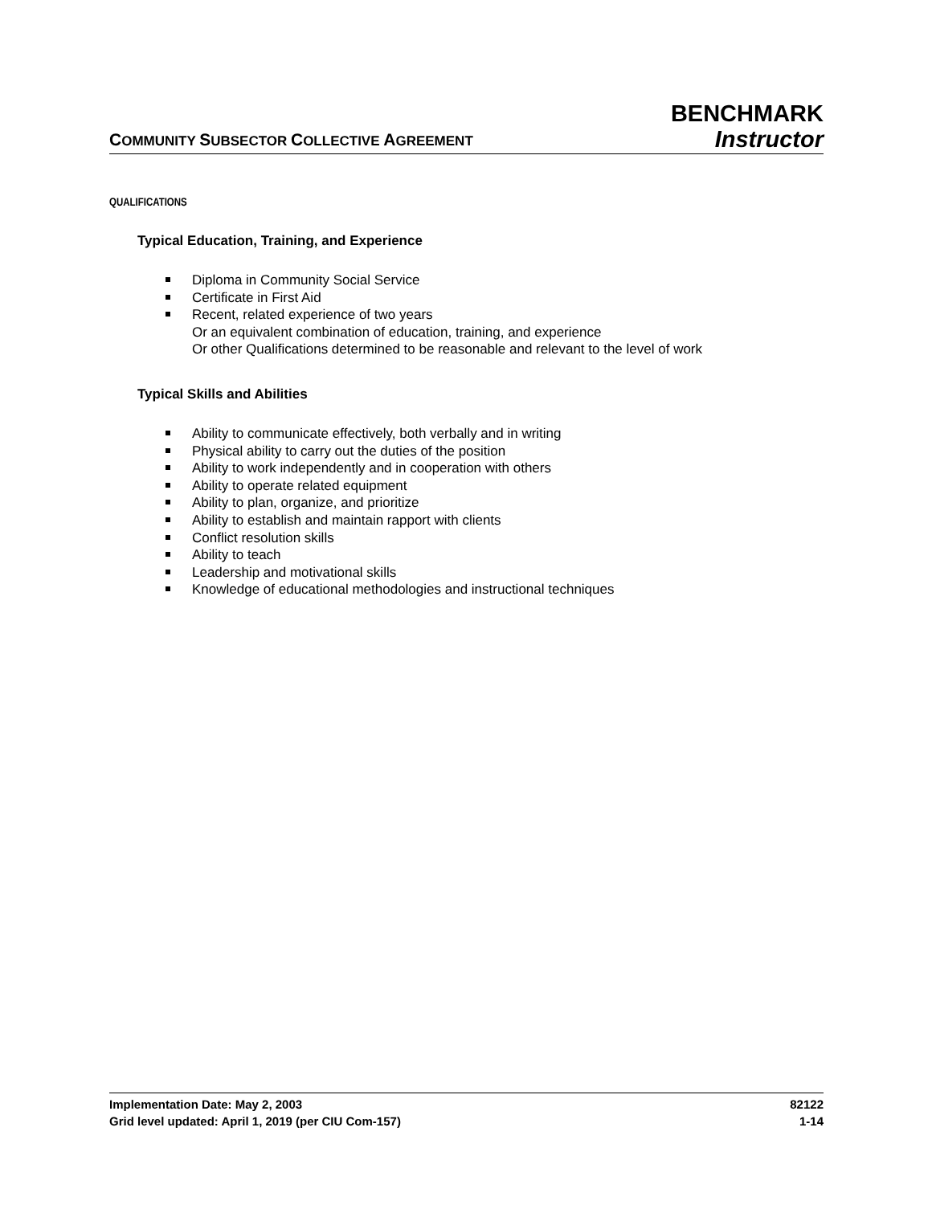COMMUNITY SUBSECTOR COLLECTIVE AGREEMENT
BENCHMARK
Instructor
QUALIFICATIONS
Typical Education, Training, and Experience
Diploma in Community Social Service
Certificate in First Aid
Recent, related experience of two years
Or an equivalent combination of education, training, and experience
Or other Qualifications determined to be reasonable and relevant to the level of work
Typical Skills and Abilities
Ability to communicate effectively, both verbally and in writing
Physical ability to carry out the duties of the position
Ability to work independently and in cooperation with others
Ability to operate related equipment
Ability to plan, organize, and prioritize
Ability to establish and maintain rapport with clients
Conflict resolution skills
Ability to teach
Leadership and motivational skills
Knowledge of educational methodologies and instructional techniques
Implementation Date: May 2, 2003 82122
Grid level updated: April 1, 2019 (per CIU Com-157) 1-14